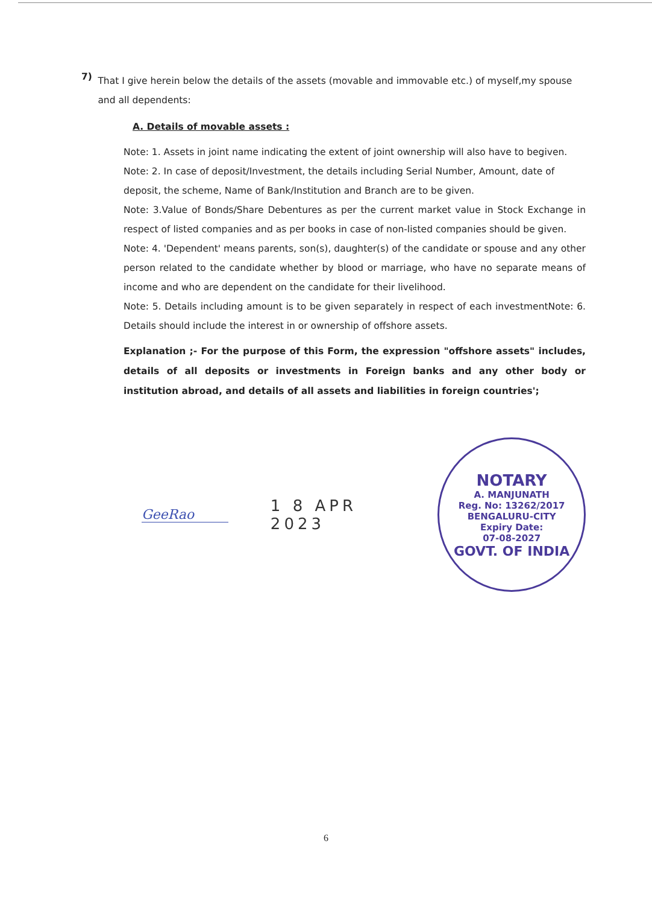7)
That I give herein below the details of the assets (movable and immovable etc.) of myself,my spouse and all dependents:
A. Details of movable assets :
Note: 1. Assets in joint name indicating the extent of joint ownership will also have to begiven.
Note: 2. In case of deposit/Investment, the details including Serial Number, Amount, date of deposit, the scheme, Name of Bank/Institution and Branch are to be given.
Note: 3.Value of Bonds/Share Debentures as per the current market value in Stock Exchange in respect of listed companies and as per books in case of non-listed companies should be given.
Note: 4. 'Dependent' means parents, son(s), daughter(s) of the candidate or spouse and any other person related to the candidate whether by blood or marriage, who have no separate means of income and who are dependent on the candidate for their livelihood.
Note: 5. Details including amount is to be given separately in respect of each investmentNote: 6. Details should include the interest in or ownership of offshore assets.
Explanation ;- For the purpose of this Form, the expression "offshore assets" includes, details of all deposits or investments in Foreign banks and any other body or institution abroad, and details of all assets and liabilities in foreign countries';
GeeRao
1 8 APR 2023
NOTARY
A. MANJUNATH
Reg. No: 13262/2017
BENGALURU-CITY
Expiry Date:
07-08-2027
GOVT. OF INDIA
6